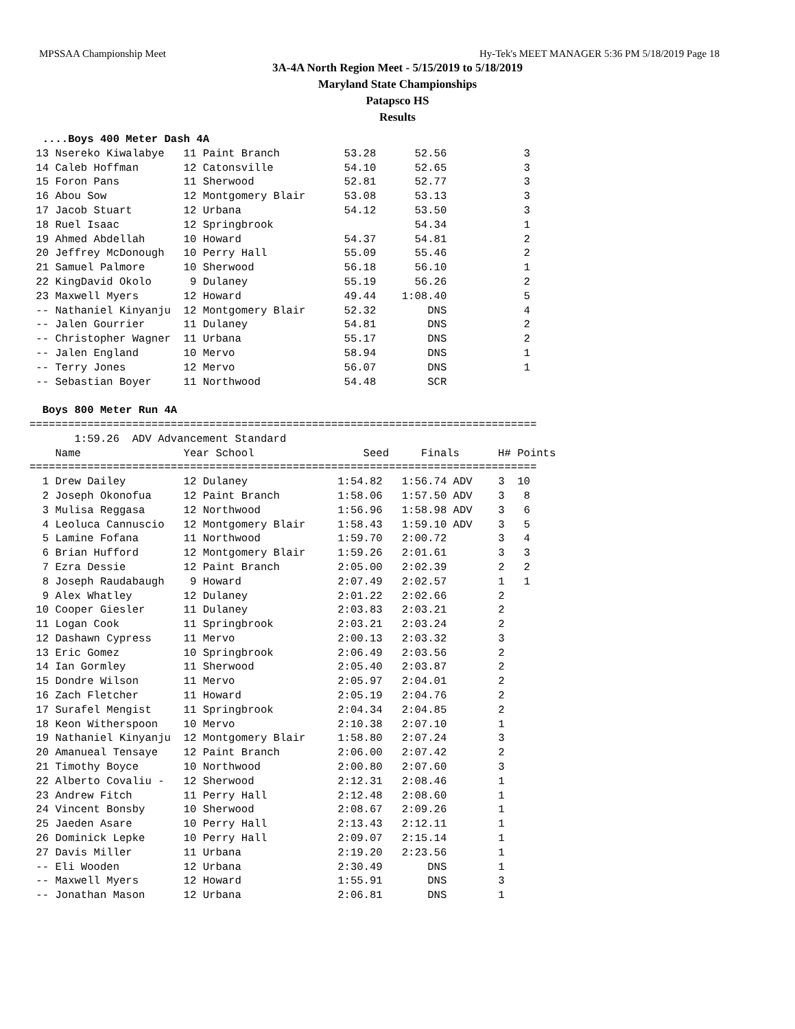MPSSAA Championship Meet Hy-Tek's MEET MANAGER 5:36 PM 5/18/2019 Page 18
3A-4A North Region Meet - 5/15/2019 to 5/18/2019
Maryland State Championships
Patapsco HS
Results
  ....Boys 400 Meter Dash 4A
 13 Nsereko Kiwalabye   11 Paint Branch          53.28      52.56            3
 14 Caleb Hoffman       12 Catonsville           54.10      52.65            3
 15 Foron Pans          11 Sherwood              52.81      52.77            3
 16 Abou Sow            12 Montgomery Blair      53.08      53.13            3
 17 Jacob Stuart        12 Urbana                54.12      53.50            3
 18 Ruel Isaac          12 Springbrook                      54.34            1
 19 Ahmed Abdellah      10 Howard                54.37      54.81            2
 20 Jeffrey McDonough   10 Perry Hall            55.09      55.46            2
 21 Samuel Palmore      10 Sherwood              56.18      56.10            1
 22 KingDavid Okolo      9 Dulaney               55.19      56.26            2
 23 Maxwell Myers       12 Howard                49.44    1:08.40            5
 -- Nathaniel Kinyanju  12 Montgomery Blair      52.32        DNS            4
 -- Jalen Gourrier      11 Dulaney               54.81        DNS            2
 -- Christopher Wagner  11 Urbana                55.17        DNS            2
 -- Jalen England       10 Mervo                 58.94        DNS            1
 -- Terry Jones         12 Mervo                 56.07        DNS            1
 -- Sebastian Boyer     11 Northwood             54.48        SCR
 
  Boys 800 Meter Run 4A
===============================================================================
       1:59.26  ADV Advancement Standard
    Name                Year School                 Seed     Finals      H# Points
===============================================================================
| 1 Drew Dailey | 12 Dulaney | 1:54.82 | 1:56.74 ADV | 3 10 |
| 2 Joseph Okonofua | 12 Paint Branch | 1:58.06 | 1:57.50 ADV | 3 8 |
| 3 Mulisa Reggasa | 12 Northwood | 1:56.96 | 1:58.98 ADV | 3 6 |
| 4 Leoluca Cannuscio | 12 Montgomery Blair | 1:58.43 | 1:59.10 ADV | 3 5 |
| 5 Lamine Fofana | 11 Northwood | 1:59.70 | 2:00.72 | 3 4 |
| 6 Brian Hufford | 12 Montgomery Blair | 1:59.26 | 2:01.61 | 3 3 |
| 7 Ezra Dessie | 12 Paint Branch | 2:05.00 | 2:02.39 | 2 2 |
| 8 Joseph Raudabaugh | 9 Howard | 2:07.49 | 2:02.57 | 1 1 |
| 9 Alex Whatley | 12 Dulaney | 2:01.22 | 2:02.66 | 2 |
| 10 Cooper Giesler | 11 Dulaney | 2:03.83 | 2:03.21 | 2 |
| 11 Logan Cook | 11 Springbrook | 2:03.21 | 2:03.24 | 2 |
| 12 Dashawn Cypress | 11 Mervo | 2:00.13 | 2:03.32 | 3 |
| 13 Eric Gomez | 10 Springbrook | 2:06.49 | 2:03.56 | 2 |
| 14 Ian Gormley | 11 Sherwood | 2:05.40 | 2:03.87 | 2 |
| 15 Dondre Wilson | 11 Mervo | 2:05.97 | 2:04.01 | 2 |
| 16 Zach Fletcher | 11 Howard | 2:05.19 | 2:04.76 | 2 |
| 17 Surafel Mengist | 11 Springbrook | 2:04.34 | 2:04.85 | 2 |
| 18 Keon Witherspoon | 10 Mervo | 2:10.38 | 2:07.10 | 1 |
| 19 Nathaniel Kinyanju | 12 Montgomery Blair | 1:58.80 | 2:07.24 | 3 |
| 20 Amanueal Tensaye | 12 Paint Branch | 2:06.00 | 2:07.42 | 2 |
| 21 Timothy Boyce | 10 Northwood | 2:00.80 | 2:07.60 | 3 |
| 22 Alberto Covaliu - | 12 Sherwood | 2:12.31 | 2:08.46 | 1 |
| 23 Andrew Fitch | 11 Perry Hall | 2:12.48 | 2:08.60 | 1 |
| 24 Vincent Bonsby | 10 Sherwood | 2:08.67 | 2:09.26 | 1 |
| 25 Jaeden Asare | 10 Perry Hall | 2:13.43 | 2:12.11 | 1 |
| 26 Dominick Lepke | 10 Perry Hall | 2:09.07 | 2:15.14 | 1 |
| 27 Davis Miller | 11 Urbana | 2:19.20 | 2:23.56 | 1 |
| -- Eli Wooden | 12 Urbana | 2:30.49 | DNS | 1 |
| -- Maxwell Myers | 12 Howard | 1:55.91 | DNS | 3 |
| -- Jonathan Mason | 12 Urbana | 2:06.81 | DNS | 1 |